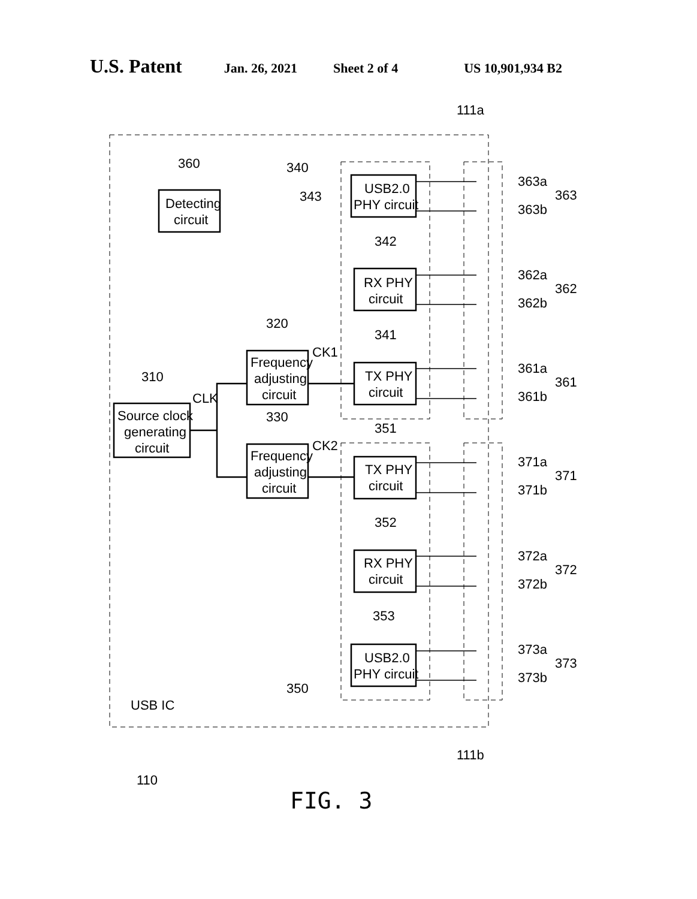U.S. Patent
Jan. 26, 2021 Sheet 2 of 4 US 10,901,934 B2
Detecting
circuit
Source clock
generating
circuit
Frequency
adjusting
circuit
Frequency
adjusting
circuit
USB2.0
PHY circuit
RX PHY
circuit
TX PHY
circuit
TX PHY
circuit
RX PHY
circuit
USB2.0
PHY circuit
USB IC
360
340
343
342
320
341
310
CLK
CK1
330
351
CK2
352
353
350
111a
111b
110
363a
363b
363
362a
362b
362
361a
361b
361
371a
371b
371
372a
372b
372
373a
373b
373
FIG. 3